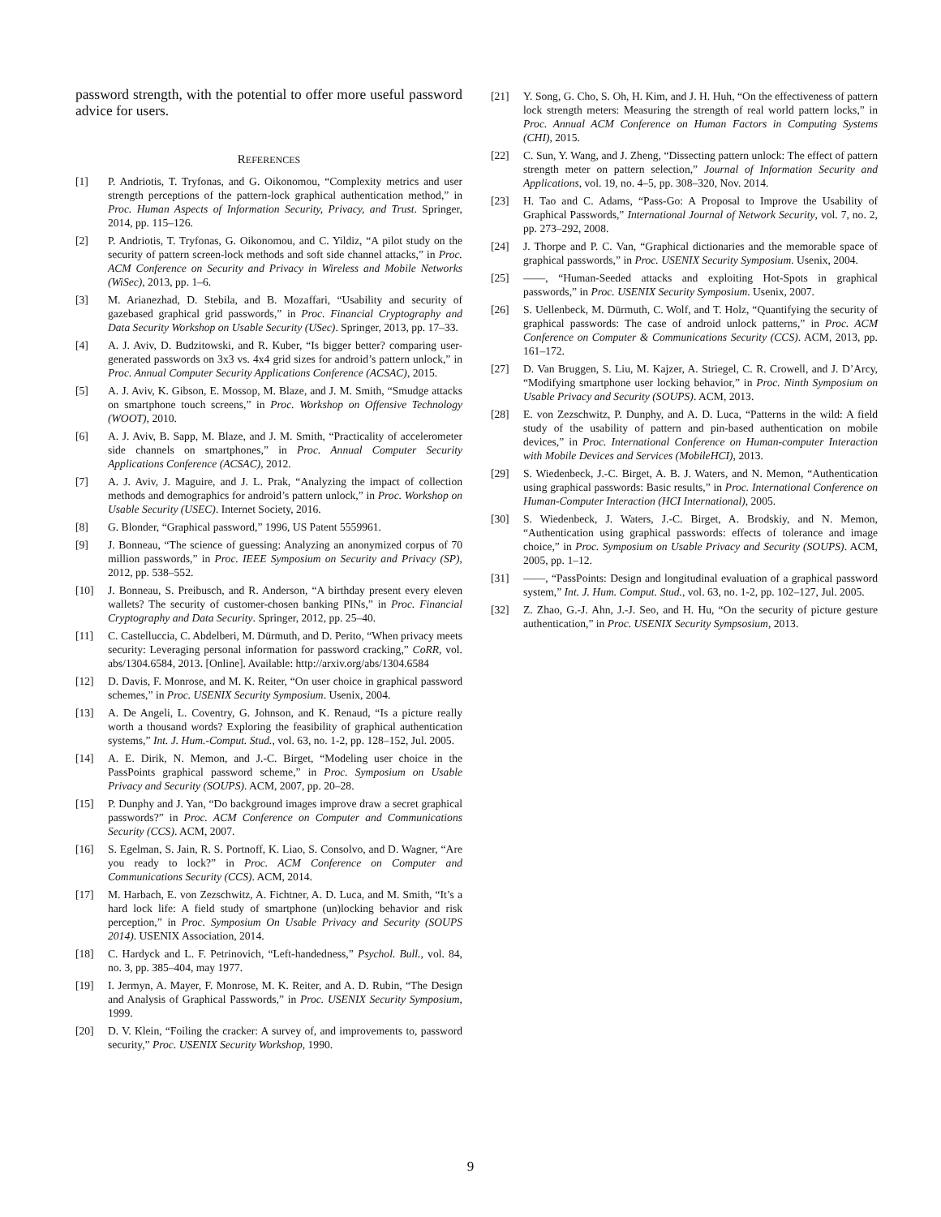password strength, with the potential to offer more useful password advice for users.
REFERENCES
[1] P. Andriotis, T. Tryfonas, and G. Oikonomou, “Complexity metrics and user strength perceptions of the pattern-lock graphical authentication method,” in Proc. Human Aspects of Information Security, Privacy, and Trust. Springer, 2014, pp. 115–126.
[2] P. Andriotis, T. Tryfonas, G. Oikonomou, and C. Yildiz, “A pilot study on the security of pattern screen-lock methods and soft side channel attacks,” in Proc. ACM Conference on Security and Privacy in Wireless and Mobile Networks (WiSec), 2013, pp. 1–6.
[3] M. Arianezhad, D. Stebila, and B. Mozaffari, “Usability and security of gazebased graphical grid passwords,” in Proc. Financial Cryptography and Data Security Workshop on Usable Security (USec). Springer, 2013, pp. 17–33.
[4] A. J. Aviv, D. Budzitowski, and R. Kuber, “Is bigger better? comparing user-generated passwords on 3x3 vs. 4x4 grid sizes for android’s pattern unlock,” in Proc. Annual Computer Security Applications Conference (ACSAC), 2015.
[5] A. J. Aviv, K. Gibson, E. Mossop, M. Blaze, and J. M. Smith, “Smudge attacks on smartphone touch screens,” in Proc. Workshop on Offensive Technology (WOOT), 2010.
[6] A. J. Aviv, B. Sapp, M. Blaze, and J. M. Smith, “Practicality of accelerometer side channels on smartphones,” in Proc. Annual Computer Security Applications Conference (ACSAC), 2012.
[7] A. J. Aviv, J. Maguire, and J. L. Prak, “Analyzing the impact of collection methods and demographics for android’s pattern unlock,” in Proc. Workshop on Usable Security (USEC). Internet Society, 2016.
[8] G. Blonder, “Graphical password,” 1996, US Patent 5559961.
[9] J. Bonneau, “The science of guessing: Analyzing an anonymized corpus of 70 million passwords,” in Proc. IEEE Symposium on Security and Privacy (SP), 2012, pp. 538–552.
[10] J. Bonneau, S. Preibusch, and R. Anderson, “A birthday present every eleven wallets? The security of customer-chosen banking PINs,” in Proc. Financial Cryptography and Data Security. Springer, 2012, pp. 25–40.
[11] C. Castelluccia, C. Abdelberi, M. Dürmuth, and D. Perito, “When privacy meets security: Leveraging personal information for password cracking,” CoRR, vol. abs/1304.6584, 2013. [Online]. Available: http://arxiv.org/abs/1304.6584
[12] D. Davis, F. Monrose, and M. K. Reiter, “On user choice in graphical password schemes,” in Proc. USENIX Security Symposium. Usenix, 2004.
[13] A. De Angeli, L. Coventry, G. Johnson, and K. Renaud, “Is a picture really worth a thousand words? Exploring the feasibility of graphical authentication systems,” Int. J. Hum.-Comput. Stud., vol. 63, no. 1-2, pp. 128–152, Jul. 2005.
[14] A. E. Dirik, N. Memon, and J.-C. Birget, “Modeling user choice in the PassPoints graphical password scheme,” in Proc. Symposium on Usable Privacy and Security (SOUPS). ACM, 2007, pp. 20–28.
[15] P. Dunphy and J. Yan, “Do background images improve draw a secret graphical passwords?” in Proc. ACM Conference on Computer and Communications Security (CCS). ACM, 2007.
[16] S. Egelman, S. Jain, R. S. Portnoff, K. Liao, S. Consolvo, and D. Wagner, “Are you ready to lock?” in Proc. ACM Conference on Computer and Communications Security (CCS). ACM, 2014.
[17] M. Harbach, E. von Zezschwitz, A. Fichtner, A. D. Luca, and M. Smith, “It’s a hard lock life: A field study of smartphone (un)locking behavior and risk perception,” in Proc. Symposium On Usable Privacy and Security (SOUPS 2014). USENIX Association, 2014.
[18] C. Hardyck and L. F. Petrinovich, “Left-handedness,” Psychol. Bull., vol. 84, no. 3, pp. 385–404, may 1977.
[19] I. Jermyn, A. Mayer, F. Monrose, M. K. Reiter, and A. D. Rubin, “The Design and Analysis of Graphical Passwords,” in Proc. USENIX Security Symposium, 1999.
[20] D. V. Klein, “Foiling the cracker: A survey of, and improvements to, password security,” Proc. USENIX Security Workshop, 1990.
[21] Y. Song, G. Cho, S. Oh, H. Kim, and J. H. Huh, “On the effectiveness of pattern lock strength meters: Measuring the strength of real world pattern locks,” in Proc. Annual ACM Conference on Human Factors in Computing Systems (CHI), 2015.
[22] C. Sun, Y. Wang, and J. Zheng, “Dissecting pattern unlock: The effect of pattern strength meter on pattern selection,” Journal of Information Security and Applications, vol. 19, no. 4–5, pp. 308–320, Nov. 2014.
[23] H. Tao and C. Adams, “Pass-Go: A Proposal to Improve the Usability of Graphical Passwords,” International Journal of Network Security, vol. 7, no. 2, pp. 273–292, 2008.
[24] J. Thorpe and P. C. Van, “Graphical dictionaries and the memorable space of graphical passwords,” in Proc. USENIX Security Symposium. Usenix, 2004.
[25] ——, “Human-Seeded attacks and exploiting Hot-Spots in graphical passwords,” in Proc. USENIX Security Symposium. Usenix, 2007.
[26] S. Uellenbeck, M. Dürmuth, C. Wolf, and T. Holz, “Quantifying the security of graphical passwords: The case of android unlock patterns,” in Proc. ACM Conference on Computer & Communications Security (CCS). ACM, 2013, pp. 161–172.
[27] D. Van Bruggen, S. Liu, M. Kajzer, A. Striegel, C. R. Crowell, and J. D’Arcy, “Modifying smartphone user locking behavior,” in Proc. Ninth Symposium on Usable Privacy and Security (SOUPS). ACM, 2013.
[28] E. von Zezschwitz, P. Dunphy, and A. D. Luca, “Patterns in the wild: A field study of the usability of pattern and pin-based authentication on mobile devices,” in Proc. International Conference on Human-computer Interaction with Mobile Devices and Services (MobileHCI), 2013.
[29] S. Wiedenbeck, J.-C. Birget, A. B. J. Waters, and N. Memon, “Authentication using graphical passwords: Basic results,” in Proc. International Conference on Human-Computer Interaction (HCI International), 2005.
[30] S. Wiedenbeck, J. Waters, J.-C. Birget, A. Brodskiy, and N. Memon, “Authentication using graphical passwords: effects of tolerance and image choice,” in Proc. Symposium on Usable Privacy and Security (SOUPS). ACM, 2005, pp. 1–12.
[31] ——, “PassPoints: Design and longitudinal evaluation of a graphical password system,” Int. J. Hum. Comput. Stud., vol. 63, no. 1-2, pp. 102–127, Jul. 2005.
[32] Z. Zhao, G.-J. Ahn, J.-J. Seo, and H. Hu, “On the security of picture gesture authentication,” in Proc. USENIX Security Sympsosium, 2013.
9